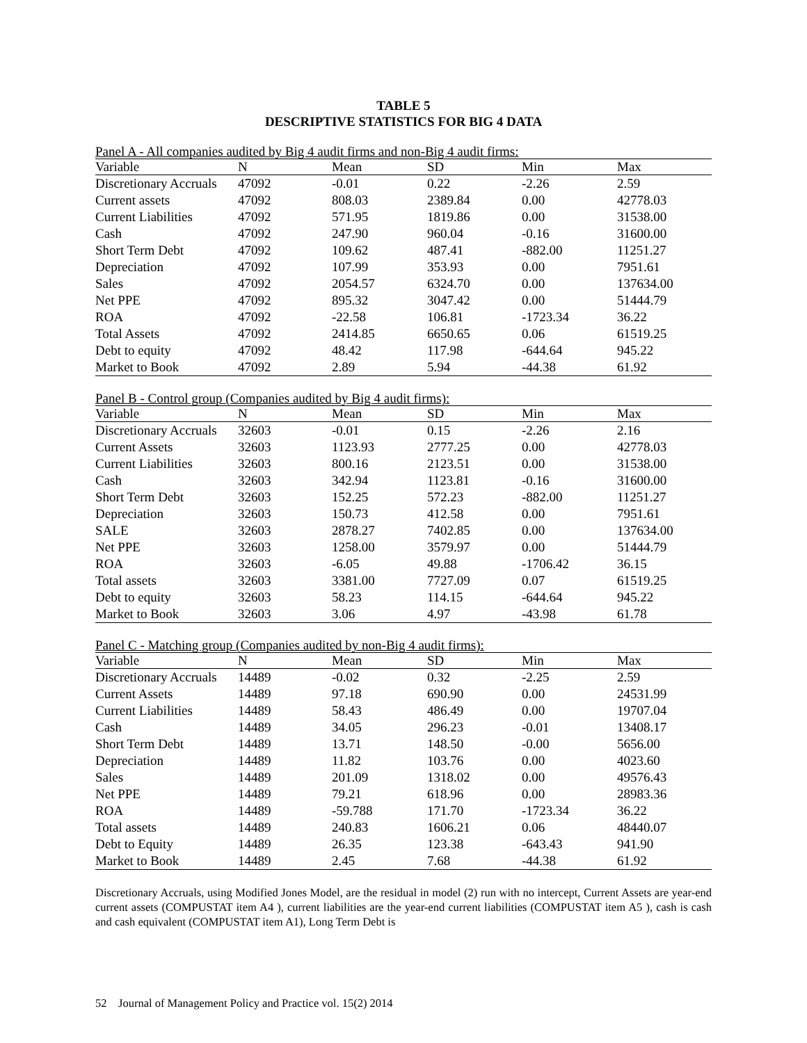TABLE 5
DESCRIPTIVE STATISTICS FOR BIG 4 DATA
Panel A - All companies audited by Big 4 audit firms and non-Big 4 audit firms:
| Variable | N | Mean | SD | Min | Max |
| --- | --- | --- | --- | --- | --- |
| Discretionary Accruals | 47092 | -0.01 | 0.22 | -2.26 | 2.59 |
| Current assets | 47092 | 808.03 | 2389.84 | 0.00 | 42778.03 |
| Current Liabilities | 47092 | 571.95 | 1819.86 | 0.00 | 31538.00 |
| Cash | 47092 | 247.90 | 960.04 | -0.16 | 31600.00 |
| Short Term Debt | 47092 | 109.62 | 487.41 | -882.00 | 11251.27 |
| Depreciation | 47092 | 107.99 | 353.93 | 0.00 | 7951.61 |
| Sales | 47092 | 2054.57 | 6324.70 | 0.00 | 137634.00 |
| Net PPE | 47092 | 895.32 | 3047.42 | 0.00 | 51444.79 |
| ROA | 47092 | -22.58 | 106.81 | -1723.34 | 36.22 |
| Total Assets | 47092 | 2414.85 | 6650.65 | 0.06 | 61519.25 |
| Debt to equity | 47092 | 48.42 | 117.98 | -644.64 | 945.22 |
| Market to Book | 47092 | 2.89 | 5.94 | -44.38 | 61.92 |
Panel B - Control group (Companies audited by Big 4 audit firms):
| Variable | N | Mean | SD | Min | Max |
| --- | --- | --- | --- | --- | --- |
| Discretionary Accruals | 32603 | -0.01 | 0.15 | -2.26 | 2.16 |
| Current Assets | 32603 | 1123.93 | 2777.25 | 0.00 | 42778.03 |
| Current Liabilities | 32603 | 800.16 | 2123.51 | 0.00 | 31538.00 |
| Cash | 32603 | 342.94 | 1123.81 | -0.16 | 31600.00 |
| Short Term Debt | 32603 | 152.25 | 572.23 | -882.00 | 11251.27 |
| Depreciation | 32603 | 150.73 | 412.58 | 0.00 | 7951.61 |
| SALE | 32603 | 2878.27 | 7402.85 | 0.00 | 137634.00 |
| Net PPE | 32603 | 1258.00 | 3579.97 | 0.00 | 51444.79 |
| ROA | 32603 | -6.05 | 49.88 | -1706.42 | 36.15 |
| Total assets | 32603 | 3381.00 | 7727.09 | 0.07 | 61519.25 |
| Debt to equity | 32603 | 58.23 | 114.15 | -644.64 | 945.22 |
| Market to Book | 32603 | 3.06 | 4.97 | -43.98 | 61.78 |
Panel C - Matching group (Companies audited by non-Big 4 audit firms):
| Variable | N | Mean | SD | Min | Max |
| --- | --- | --- | --- | --- | --- |
| Discretionary Accruals | 14489 | -0.02 | 0.32 | -2.25 | 2.59 |
| Current Assets | 14489 | 97.18 | 690.90 | 0.00 | 24531.99 |
| Current Liabilities | 14489 | 58.43 | 486.49 | 0.00 | 19707.04 |
| Cash | 14489 | 34.05 | 296.23 | -0.01 | 13408.17 |
| Short Term Debt | 14489 | 13.71 | 148.50 | -0.00 | 5656.00 |
| Depreciation | 14489 | 11.82 | 103.76 | 0.00 | 4023.60 |
| Sales | 14489 | 201.09 | 1318.02 | 0.00 | 49576.43 |
| Net PPE | 14489 | 79.21 | 618.96 | 0.00 | 28983.36 |
| ROA | 14489 | -59.788 | 171.70 | -1723.34 | 36.22 |
| Total assets | 14489 | 240.83 | 1606.21 | 0.06 | 48440.07 |
| Debt to Equity | 14489 | 26.35 | 123.38 | -643.43 | 941.90 |
| Market to Book | 14489 | 2.45 | 7.68 | -44.38 | 61.92 |
Discretionary Accruals, using Modified Jones Model, are the residual in model (2) run with no intercept, Current Assets are year-end current assets (COMPUSTAT item A4 ), current liabilities are the year-end current liabilities (COMPUSTAT item A5 ), cash is cash and cash equivalent (COMPUSTAT item A1), Long Term Debt is
52 Journal of Management Policy and Practice vol. 15(2) 2014